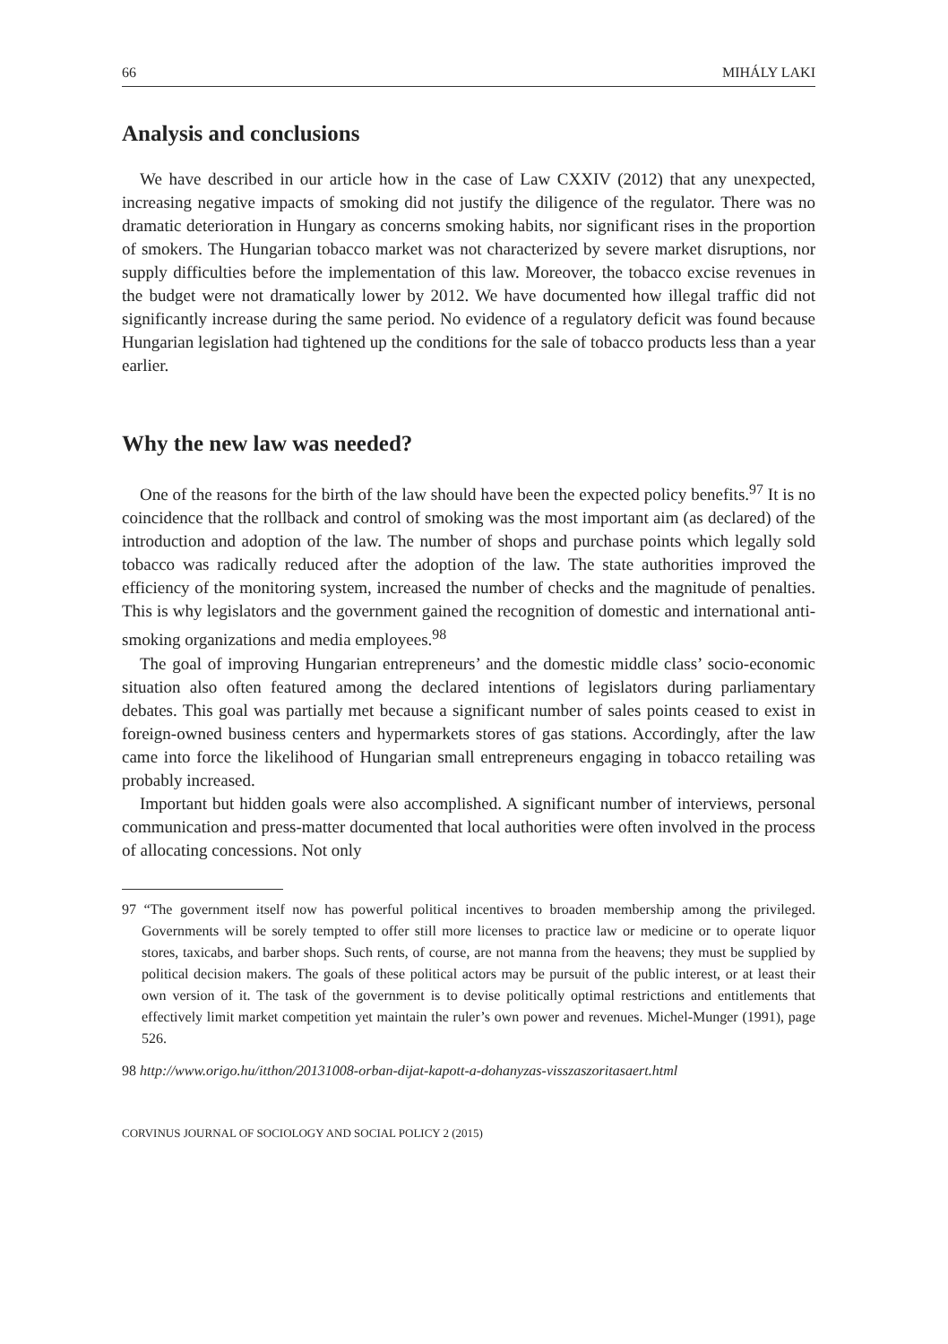66 MIHÁLY LAKI
Analysis and conclusions
We have described in our article how in the case of Law CXXIV (2012) that any unexpected, increasing negative impacts of smoking did not justify the diligence of the regulator. There was no dramatic deterioration in Hungary as concerns smoking habits, nor significant rises in the proportion of smokers. The Hungarian tobacco market was not characterized by severe market disruptions, nor supply difficulties before the implementation of this law. Moreover, the tobacco excise revenues in the budget were not dramatically lower by 2012. We have documented how illegal traffic did not significantly increase during the same period. No evidence of a regulatory deficit was found because Hungarian legislation had tightened up the conditions for the sale of tobacco products less than a year earlier.
Why the new law was needed?
One of the reasons for the birth of the law should have been the expected policy benefits.<sup>97</sup> It is no coincidence that the rollback and control of smoking was the most important aim (as declared) of the introduction and adoption of the law. The number of shops and purchase points which legally sold tobacco was radically reduced after the adoption of the law. The state authorities improved the efficiency of the monitoring system, increased the number of checks and the magnitude of penalties. This is why legislators and the government gained the recognition of domestic and international anti-smoking organizations and media employees.<sup>98</sup>
The goal of improving Hungarian entrepreneurs’ and the domestic middle class’ socio-economic situation also often featured among the declared intentions of legislators during parliamentary debates. This goal was partially met because a significant number of sales points ceased to exist in foreign-owned business centers and hypermarkets stores of gas stations. Accordingly, after the law came into force the likelihood of Hungarian small entrepreneurs engaging in tobacco retailing was probably increased.
Important but hidden goals were also accomplished. A significant number of interviews, personal communication and press-matter documented that local authorities were often involved in the process of allocating concessions. Not only
97 “The government itself now has powerful political incentives to broaden membership among the privileged. Governments will be sorely tempted to offer still more licenses to practice law or medicine or to operate liquor stores, taxicabs, and barber shops. Such rents, of course, are not manna from the heavens; they must be supplied by political decision makers. The goals of these political actors may be pursuit of the public interest, or at least their own version of it. The task of the government is to devise politically optimal restrictions and entitlements that effectively limit market competition yet maintain the ruler’s own power and revenues. Michel-Munger (1991), page 526.
98 http://www.origo.hu/itthon/20131008-orban-dijat-kapott-a-dohanyzas-visszaszoritasaert.html
CORVINUS JOURNAL OF SOCIOLOGY AND SOCIAL POLICY 2 (2015)